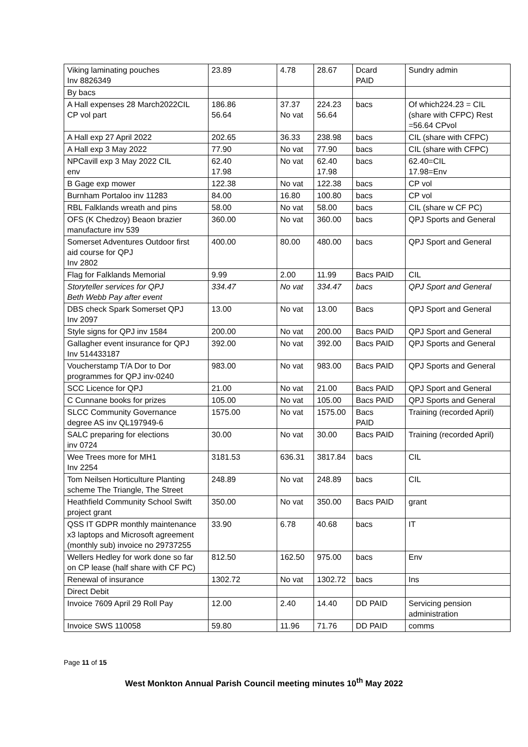| Viking laminating pouches Inv 8826349 | 23.89 | 4.78 | 28.67 | Dcard PAID | Sundry admin |
| By bacs | | | | | |
| A Hall expenses 28 March2022CIL CP vol part | 186.86 56.64 | 37.37 No vat | 224.23 56.64 | bacs | Of which224.23 = CIL (share with CFPC) Rest =56.64 CPvol |
| A Hall exp 27 April 2022 | 202.65 | 36.33 | 238.98 | bacs | CIL (share with CFPC) |
| A Hall exp 3 May 2022 | 77.90 | No vat | 77.90 | bacs | CIL (share with CFPC) |
| NPCavill exp 3 May 2022 CIL env | 62.40 17.98 | No vat | 62.40 17.98 | bacs | 62.40=CIL 17.98=Env |
| B Gage exp mower | 122.38 | No vat | 122.38 | bacs | CP vol |
| Burnham Portaloo inv 11283 | 84.00 | 16.80 | 100.80 | bacs | CP vol |
| RBL Falklands wreath and pins | 58.00 | No vat | 58.00 | bacs | CIL (share w CF PC) |
| OFS (K Chedzoy) Beaon brazier manufacture inv 539 | 360.00 | No vat | 360.00 | bacs | QPJ Sports and General |
| Somerset Adventures Outdoor first aid course for QPJ Inv 2802 | 400.00 | 80.00 | 480.00 | bacs | QPJ Sport and General |
| Flag for Falklands Memorial | 9.99 | 2.00 | 11.99 | Bacs PAID | CIL |
| Storyteller services for QPJ Beth Webb Pay after event | 334.47 | No vat | 334.47 | bacs | QPJ Sport and General |
| DBS check Spark Somerset QPJ Inv 2097 | 13.00 | No vat | 13.00 | Bacs | QPJ Sport and General |
| Style signs for QPJ inv 1584 | 200.00 | No vat | 200.00 | Bacs PAID | QPJ Sport and General |
| Gallagher event insurance for QPJ Inv 514433187 | 392.00 | No vat | 392.00 | Bacs PAID | QPJ Sports and General |
| Voucherstamp T/A Dor to Dor programmes for QPJ inv-0240 | 983.00 | No vat | 983.00 | Bacs PAID | QPJ Sports and General |
| SCC Licence for QPJ | 21.00 | No vat | 21.00 | Bacs PAID | QPJ Sport and General |
| C Cunnane books for prizes | 105.00 | No vat | 105.00 | Bacs PAID | QPJ Sports and General |
| SLCC Community Governance degree AS inv QL197949-6 | 1575.00 | No vat | 1575.00 | Bacs PAID | Training (recorded April) |
| SALC preparing for elections inv 0724 | 30.00 | No vat | 30.00 | Bacs PAID | Training (recorded April) |
| Wee Trees more for MH1 Inv 2254 | 3181.53 | 636.31 | 3817.84 | bacs | CIL |
| Tom Neilsen Horticulture Planting scheme The Triangle, The Street | 248.89 | No vat | 248.89 | bacs | CIL |
| Heathfield Community School Swift project grant | 350.00 | No vat | 350.00 | Bacs PAID | grant |
| QSS IT GDPR monthly maintenance x3 laptops and Microsoft agreement (monthly sub) invoice no 29737255 | 33.90 | 6.78 | 40.68 | bacs | IT |
| Wellers Hedley for work done so far on CP lease (half share with CF PC) | 812.50 | 162.50 | 975.00 | bacs | Env |
| Renewal of insurance | 1302.72 | No vat | 1302.72 | bacs | Ins |
| Direct Debit | | | | | |
| Invoice 7609 April 29 Roll Pay | 12.00 | 2.40 | 14.40 | DD PAID | Servicing pension administration |
| Invoice SWS 110058 | 59.80 | 11.96 | 71.76 | DD PAID | comms |
Page 11 of 15
West Monkton Annual Parish Council meeting minutes 10<sup>th</sup> May 2022